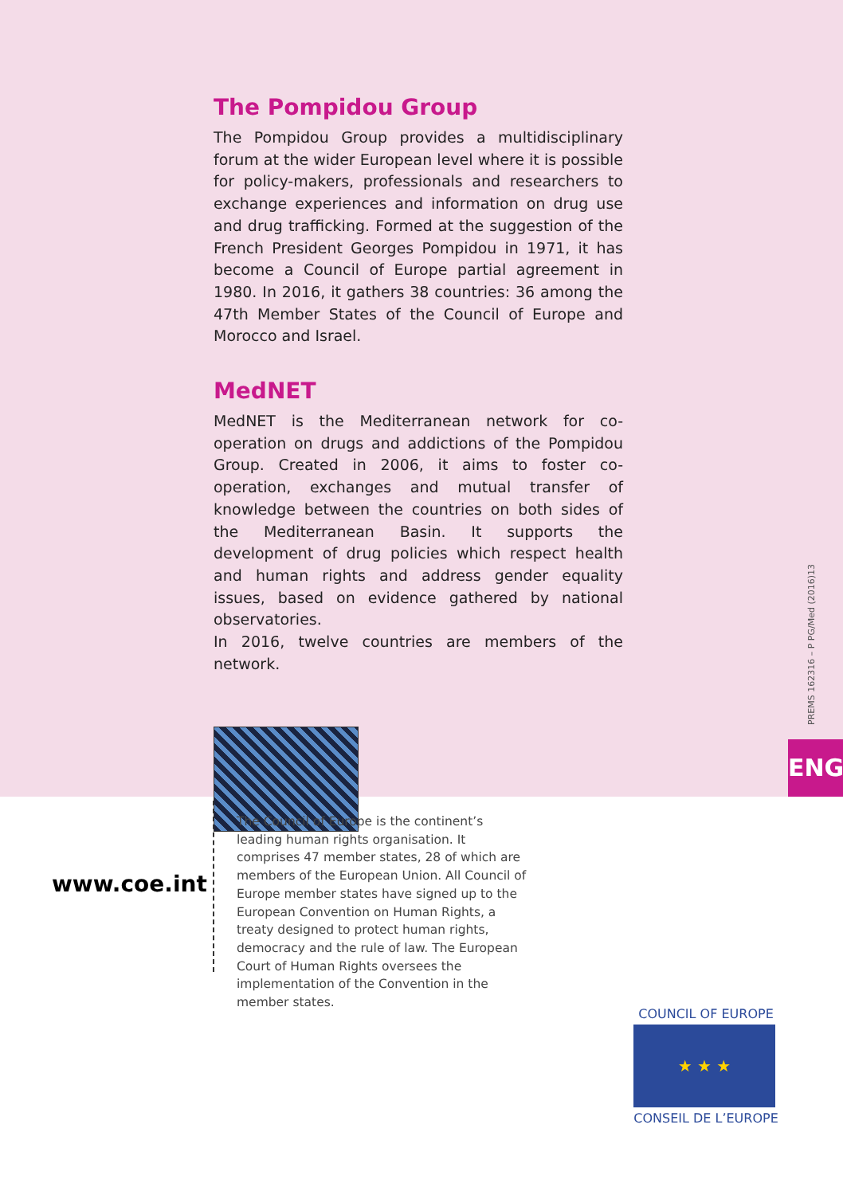The Pompidou Group
The Pompidou Group provides a multidisciplinary forum at the wider European level where it is possible for policy-makers, professionals and researchers to exchange experiences and information on drug use and drug trafficking. Formed at the suggestion of the French President Georges Pompidou in 1971, it has become a Council of Europe partial agreement in 1980. In 2016, it gathers 38 countries: 36 among the 47th Member States of the Council of Europe and Morocco and Israel.
MedNET
MedNET is the Mediterranean network for co-operation on drugs and addictions of the Pompidou Group. Created in 2006, it aims to foster co-operation, exchanges and mutual transfer of knowledge between the countries on both sides of the Mediterranean Basin. It supports the development of drug policies which respect health and human rights and address gender equality issues, based on evidence gathered by national observatories.
In 2016, twelve countries are members of the network.
PREMS 162316 – P PG/Med (2016)13
ENG
www.coe.int
The Council of Europe is the continent’s leading human rights organisation. It comprises 47 member states, 28 of which are members of the European Union. All Council of Europe member states have signed up to the European Convention on Human Rights, a treaty designed to protect human rights, democracy and the rule of law. The European Court of Human Rights oversees the implementation of the Convention in the member states.
COUNCIL OF EUROPE
★ ★ ★
CONSEIL DE L’EUROPE